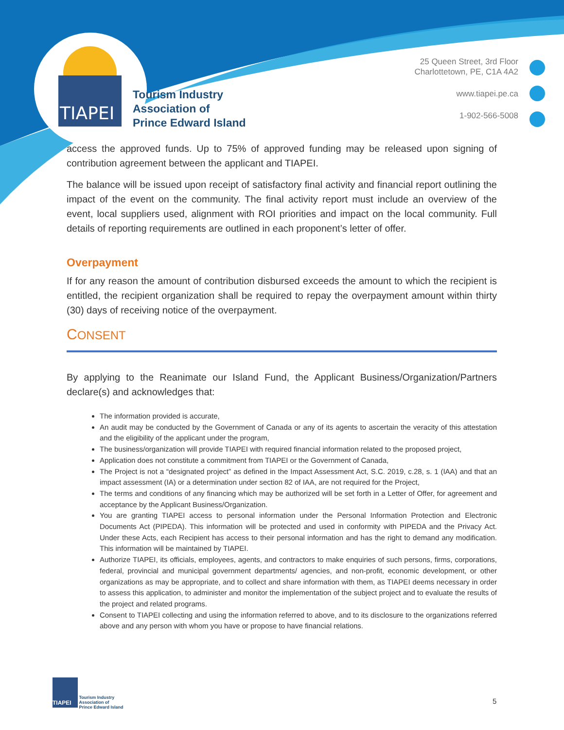TIAPEI
Tourism Industry
Association of
Prince Edward Island
25 Queen Street, 3rd Floor
Charlottetown, PE, C1A 4A2
www.tiapei.pe.ca
1-902-566-5008
access the approved funds. Up to 75% of approved funding may be released upon signing of contribution agreement between the applicant and TIAPEI.
The balance will be issued upon receipt of satisfactory final activity and financial report outlining the impact of the event on the community. The final activity report must include an overview of the event, local suppliers used, alignment with ROI priorities and impact on the local community. Full details of reporting requirements are outlined in each proponent’s letter of offer.
Overpayment
If for any reason the amount of contribution disbursed exceeds the amount to which the recipient is entitled, the recipient organization shall be required to repay the overpayment amount within thirty (30) days of receiving notice of the overpayment.
CONSENT
By applying to the Reanimate our Island Fund, the Applicant Business/Organization/Partners declare(s) and acknowledges that:
The information provided is accurate,
An audit may be conducted by the Government of Canada or any of its agents to ascertain the veracity of this attestation and the eligibility of the applicant under the program,
The business/organization will provide TIAPEI with required financial information related to the proposed project,
Application does not constitute a commitment from TIAPEI or the Government of Canada,
The Project is not a “designated project” as defined in the Impact Assessment Act, S.C. 2019, c.28, s. 1 (IAA) and that an impact assessment (IA) or a determination under section 82 of IAA, are not required for the Project,
The terms and conditions of any financing which may be authorized will be set forth in a Letter of Offer, for agreement and acceptance by the Applicant Business/Organization.
You are granting TIAPEI access to personal information under the Personal Information Protection and Electronic Documents Act (PIPEDA). This information will be protected and used in conformity with PIPEDA and the Privacy Act. Under these Acts, each Recipient has access to their personal information and has the right to demand any modification. This information will be maintained by TIAPEI.
Authorize TIAPEI, its officials, employees, agents, and contractors to make enquiries of such persons, firms, corporations, federal, provincial and municipal government departments/ agencies, and non-profit, economic development, or other organizations as may be appropriate, and to collect and share information with them, as TIAPEI deems necessary in order to assess this application, to administer and monitor the implementation of the subject project and to evaluate the results of the project and related programs.
Consent to TIAPEI collecting and using the information referred to above, and to its disclosure to the organizations referred above and any person with whom you have or propose to have financial relations.
TIAPEI
Tourism Industry
Association of
Prince Edward Island
5